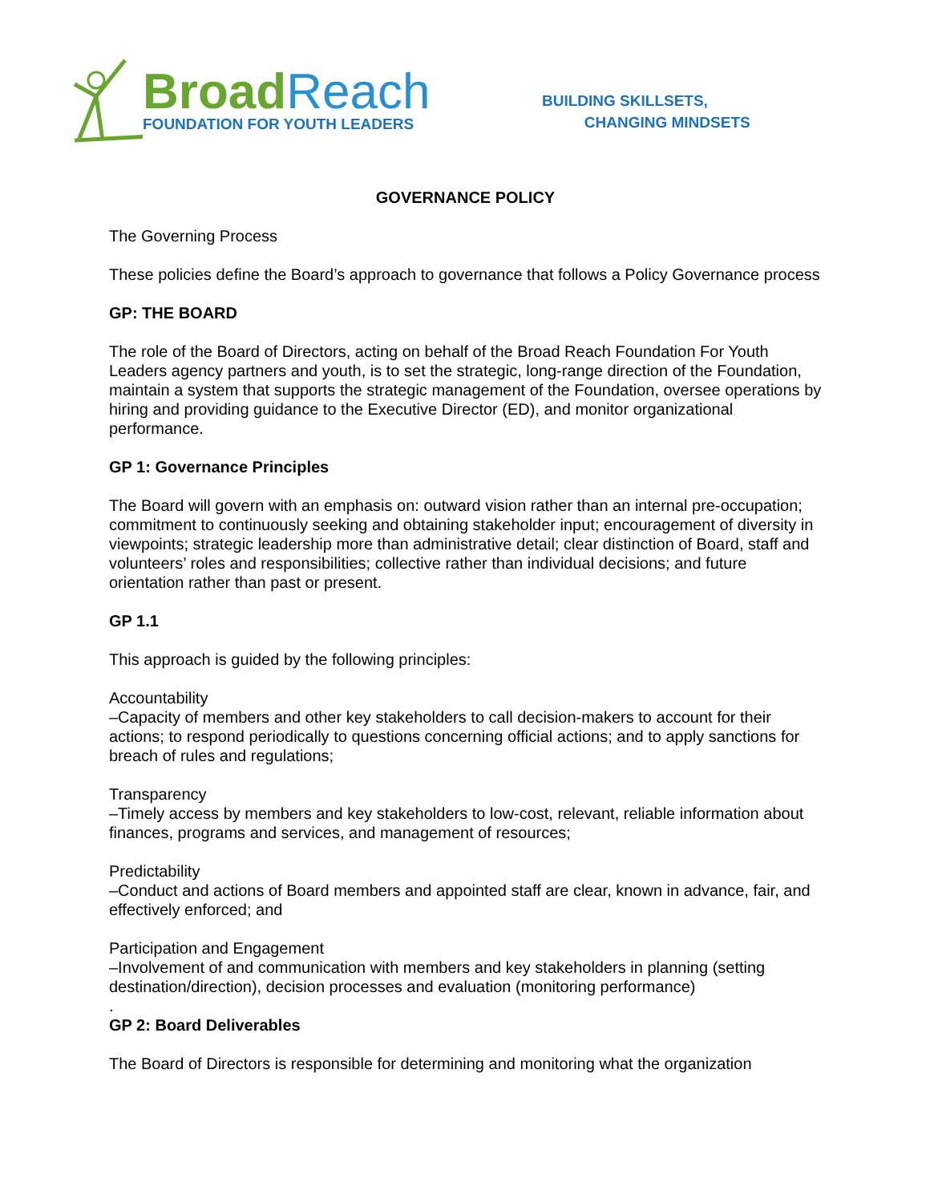Broad Reach
FOUNDATION FOR YOUTH LEADERS
BUILDING SKILLSETS,
CHANGING MINDSETS
GOVERNANCE POLICY
The Governing Process
These policies define the Board’s approach to governance that follows a Policy Governance process
GP: THE BOARD
The role of the Board of Directors, acting on behalf of the Broad Reach Foundation For Youth Leaders agency partners and youth, is to set the strategic, long-range direction of the Foundation, maintain a system that supports the strategic management of the Foundation, oversee operations by hiring and providing guidance to the Executive Director (ED), and monitor organizational performance.
GP 1: Governance Principles
The Board will govern with an emphasis on: outward vision rather than an internal pre-occupation; commitment to continuously seeking and obtaining stakeholder input; encouragement of diversity in viewpoints; strategic leadership more than administrative detail; clear distinction of Board, staff and volunteers’ roles and responsibilities; collective rather than individual decisions; and future orientation rather than past or present.
GP 1.1
This approach is guided by the following principles:
Accountability
–Capacity of members and other key stakeholders to call decision-makers to account for their actions; to respond periodically to questions concerning official actions; and to apply sanctions for breach of rules and regulations;
Transparency
–Timely access by members and key stakeholders to low-cost, relevant, reliable information about finances, programs and services, and management of resources;
Predictability
–Conduct and actions of Board members and appointed staff are clear, known in advance, fair, and effectively enforced; and
Participation and Engagement
–Involvement of and communication with members and key stakeholders in planning (setting destination/direction), decision processes and evaluation (monitoring performance)
.
GP 2: Board Deliverables
The Board of Directors is responsible for determining and monitoring what the organization